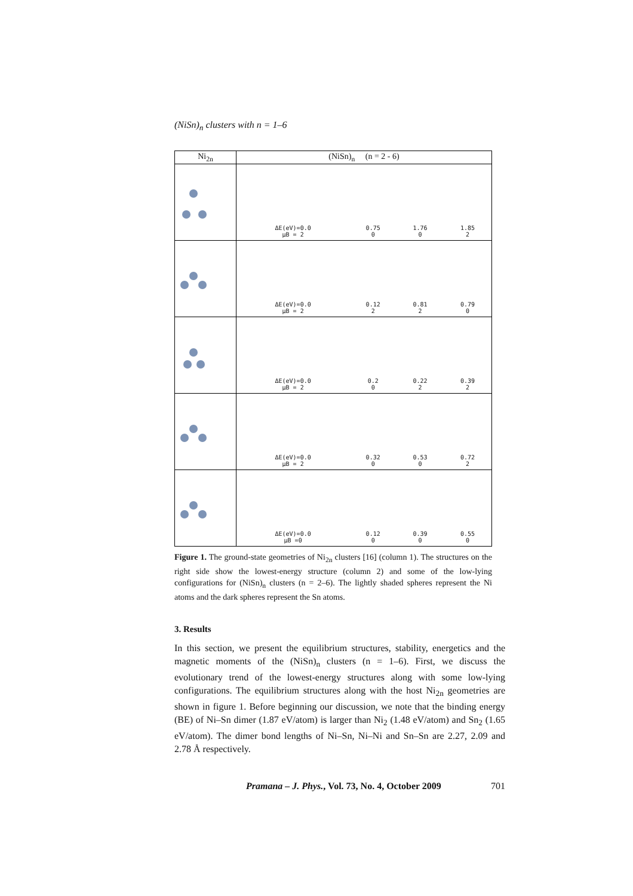(NiSn)<sub>n</sub> clusters with n = 1–6
| Ni<sub>2n</sub> | (NiSn)<sub>n</sub> (n = 2 - 6) | | | |
| --- | --- | --- | --- | --- |
| | ΔE(eV)=0.0 μB = 2 | 0.75 0 | 1.76 0 | 1.85 2 |
| | ΔE(eV)=0.0 μB = 2 | 0.12 2 | 0.81 2 | 0.79 0 |
| | ΔE(eV)=0.0 μB = 2 | 0.2 0 | 0.22 2 | 0.39 2 |
| | ΔE(eV)=0.0 μB = 2 | 0.32 0 | 0.53 0 | 0.72 2 |
| | ΔE(eV)=0.0 μB =0 | 0.12 0 | 0.39 0 | 0.55 0 |
Figure 1. The ground-state geometries of Ni<sub>2n</sub> clusters [16] (column 1). The structures on the right side show the lowest-energy structure (column 2) and some of the low-lying configurations for (NiSn)<sub>n</sub> clusters (n = 2–6). The lightly shaded spheres represent the Ni atoms and the dark spheres represent the Sn atoms.
3. Results
In this section, we present the equilibrium structures, stability, energetics and the magnetic moments of the (NiSn)<sub>n</sub> clusters (n = 1–6). First, we discuss the evolutionary trend of the lowest-energy structures along with some low-lying configurations. The equilibrium structures along with the host Ni<sub>2n</sub> geometries are shown in figure 1. Before beginning our discussion, we note that the binding energy (BE) of Ni–Sn dimer (1.87 eV/atom) is larger than Ni<sub>2</sub> (1.48 eV/atom) and Sn<sub>2</sub> (1.65 eV/atom). The dimer bond lengths of Ni–Sn, Ni–Ni and Sn–Sn are 2.27, 2.09 and 2.78 Å respectively.
Pramana – J. Phys., Vol. 73, No. 4, October 2009 701